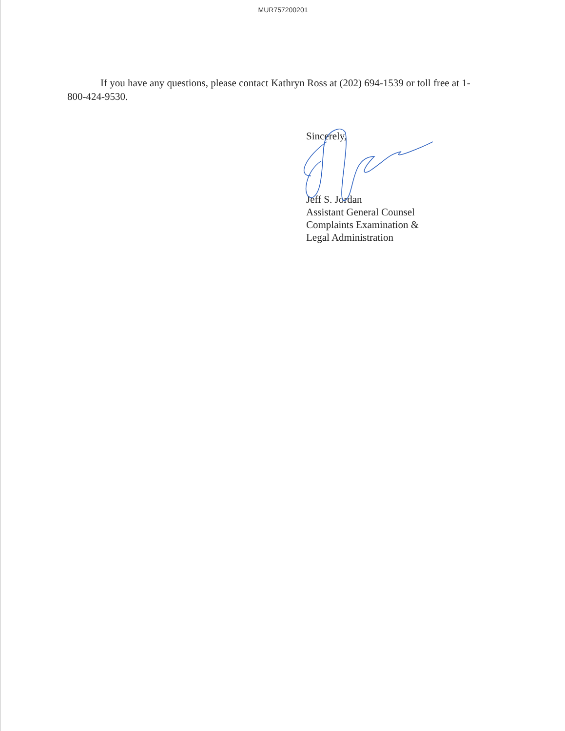MUR757200201
If you have any questions, please contact Kathryn Ross at (202) 694-1539 or toll free at 1-800-424-9530.
Sincerely,
Jeff S. Jordan
Assistant General Counsel
Complaints Examination &
Legal Administration